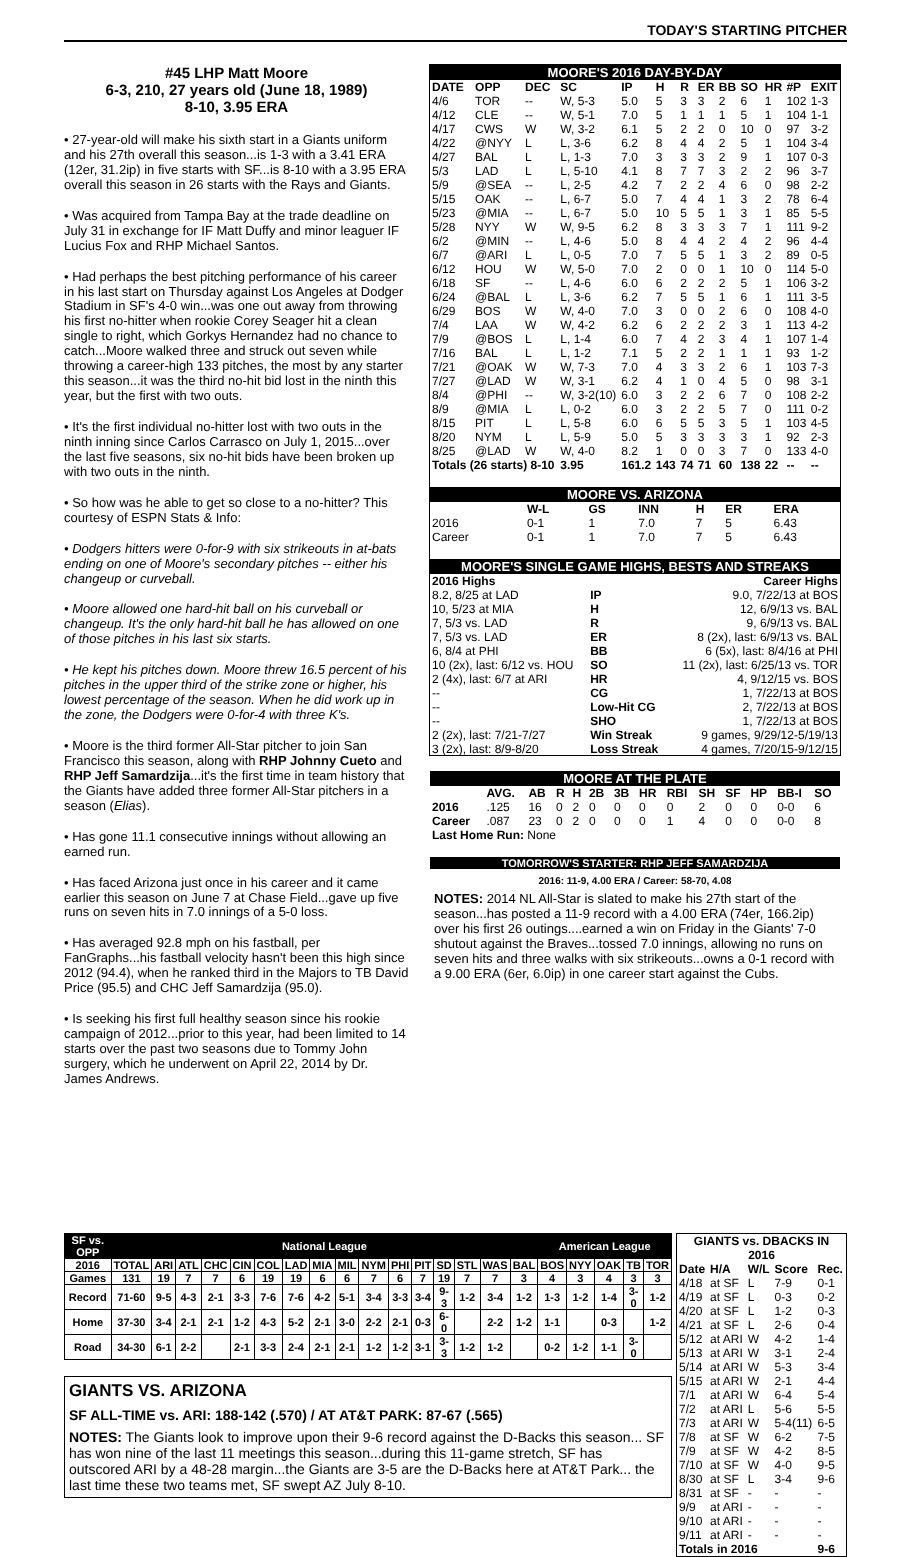TODAY'S STARTING PITCHER
#45 LHP Matt Moore
6-3, 210, 27 years old (June 18, 1989)
8-10, 3.95 ERA
• 27-year-old will make his sixth start in a Giants uniform and his 27th overall this season...is 1-3 with a 3.41 ERA (12er, 31.2ip) in five starts with SF...is 8-10 with a 3.95 ERA overall this season in 26 starts with the Rays and Giants.
• Was acquired from Tampa Bay at the trade deadline on July 31 in exchange for IF Matt Duffy and minor leaguer IF Lucius Fox and RHP Michael Santos.
• Had perhaps the best pitching performance of his career in his last start on Thursday against Los Angeles at Dodger Stadium in SF's 4-0 win...was one out away from throwing his first no-hitter when rookie Corey Seager hit a clean single to right, which Gorkys Hernandez had no chance to catch...Moore walked three and struck out seven while throwing a career-high 133 pitches, the most by any starter this season...it was the third no-hit bid lost in the ninth this year, but the first with two outs.
• It's the first individual no-hitter lost with two outs in the ninth inning since Carlos Carrasco on July 1, 2015...over the last five seasons, six no-hit bids have been broken up with two outs in the ninth.
• So how was he able to get so close to a no-hitter? This courtesy of ESPN Stats & Info:
• Dodgers hitters were 0-for-9 with six strikeouts in at-bats ending on one of Moore's secondary pitches -- either his changeup or curveball.
• Moore allowed one hard-hit ball on his curveball or changeup. It's the only hard-hit ball he has allowed on one of those pitches in his last six starts.
• He kept his pitches down. Moore threw 16.5 percent of his pitches in the upper third of the strike zone or higher, his lowest percentage of the season. When he did work up in the zone, the Dodgers were 0-for-4 with three K's.
• Moore is the third former All-Star pitcher to join San Francisco this season, along with RHP Johnny Cueto and RHP Jeff Samardzija...it's the first time in team history that the Giants have added three former All-Star pitchers in a season (Elias).
• Has gone 11.1 consecutive innings without allowing an earned run.
• Has faced Arizona just once in his career and it came earlier this season on June 7 at Chase Field...gave up five runs on seven hits in 7.0 innings of a 5-0 loss.
• Has averaged 92.8 mph on his fastball, per FanGraphs...his fastball velocity hasn't been this high since 2012 (94.4), when he ranked third in the Majors to TB David Price (95.5) and CHC Jeff Samardzija (95.0).
• Is seeking his first full healthy season since his rookie campaign of 2012...prior to this year, had been limited to 14 starts over the past two seasons due to Tommy John surgery, which he underwent on April 22, 2014 by Dr. James Andrews.
| MOORE'S 2016 DAY-BY-DAY | | | | | | | | | | | | |
| DATE | OPP | DEC | SC | IP | H | R | ER | BB | SO | HR | #P | EXIT |
| 4/6 | TOR | -- | W, 5-3 | 5.0 | 5 | 3 | 3 | 2 | 6 | 1 | 102 | 1-3 |
| 4/12 | CLE | -- | W, 5-1 | 7.0 | 5 | 1 | 1 | 1 | 5 | 1 | 104 | 1-1 |
| 4/17 | CWS | W | W, 3-2 | 6.1 | 5 | 2 | 2 | 0 | 10 | 0 | 97 | 3-2 |
| 4/22 | @NYY | L | L, 3-6 | 6.2 | 8 | 4 | 4 | 2 | 5 | 1 | 104 | 3-4 |
| 4/27 | BAL | L | L, 1-3 | 7.0 | 3 | 3 | 3 | 2 | 9 | 1 | 107 | 0-3 |
| 5/3 | LAD | L | L, 5-10 | 4.1 | 8 | 7 | 7 | 3 | 2 | 2 | 96 | 3-7 |
| 5/9 | @SEA | -- | L, 2-5 | 4.2 | 7 | 2 | 2 | 4 | 6 | 0 | 98 | 2-2 |
| 5/15 | OAK | -- | L, 6-7 | 5.0 | 7 | 4 | 4 | 1 | 3 | 2 | 78 | 6-4 |
| 5/23 | @MIA | -- | L, 6-7 | 5.0 | 10 | 5 | 5 | 1 | 3 | 1 | 85 | 5-5 |
| 5/28 | NYY | W | W, 9-5 | 6.2 | 8 | 3 | 3 | 3 | 7 | 1 | 111 | 9-2 |
| 6/2 | @MIN | -- | L, 4-6 | 5.0 | 8 | 4 | 4 | 2 | 4 | 2 | 96 | 4-4 |
| 6/7 | @ARI | L | L, 0-5 | 7.0 | 7 | 5 | 5 | 1 | 3 | 2 | 89 | 0-5 |
| 6/12 | HOU | W | W, 5-0 | 7.0 | 2 | 0 | 0 | 1 | 10 | 0 | 114 | 5-0 |
| 6/18 | SF | -- | L, 4-6 | 6.0 | 6 | 2 | 2 | 2 | 5 | 1 | 106 | 3-2 |
| 6/24 | @BAL | L | L, 3-6 | 6.2 | 7 | 5 | 5 | 1 | 6 | 1 | 111 | 3-5 |
| 6/29 | BOS | W | W, 4-0 | 7.0 | 3 | 0 | 0 | 2 | 6 | 0 | 108 | 4-0 |
| 7/4 | LAA | W | W, 4-2 | 6.2 | 6 | 2 | 2 | 2 | 3 | 1 | 113 | 4-2 |
| 7/9 | @BOS | L | L, 1-4 | 6.0 | 7 | 4 | 2 | 3 | 4 | 1 | 107 | 1-4 |
| 7/16 | BAL | L | L, 1-2 | 7.1 | 5 | 2 | 2 | 1 | 1 | 1 | 93 | 1-2 |
| 7/21 | @OAK | W | W, 7-3 | 7.0 | 4 | 3 | 3 | 2 | 6 | 1 | 103 | 7-3 |
| 7/27 | @LAD | W | W, 3-1 | 6.2 | 4 | 1 | 0 | 4 | 5 | 0 | 98 | 3-1 |
| 8/4 | @PHI | -- | W, 3-2(10) | 6.0 | 3 | 2 | 2 | 6 | 7 | 0 | 108 | 2-2 |
| 8/9 | @MIA | L | L, 0-2 | 6.0 | 3 | 2 | 2 | 5 | 7 | 0 | 111 | 0-2 |
| 8/15 | PIT | L | L, 5-8 | 6.0 | 6 | 5 | 5 | 3 | 5 | 1 | 103 | 4-5 |
| 8/20 | NYM | L | L, 5-9 | 5.0 | 5 | 3 | 3 | 3 | 3 | 1 | 92 | 2-3 |
| 8/25 | @LAD | W | W, 4-0 | 8.2 | 1 | 0 | 0 | 3 | 7 | 0 | 133 | 4-0 |
| Totals (26 starts) 8-10 | | | 3.95 | 161.2 | 143 | 74 | 71 | 60 | 138 | 22 | -- | -- |
| MOORE VS. ARIZONA | | | | | | |
| | W-L | GS | INN | H | ER | ERA |
| 2016 | 0-1 | 1 | 7.0 | 7 | 5 | 6.43 |
| Career | 0-1 | 1 | 7.0 | 7 | 5 | 6.43 |
| MOORE'S SINGLE GAME HIGHS, BESTS AND STREAKS | | |
| 2016 Highs | | Career Highs |
| 8.2, 8/25 at LAD | IP | 9.0, 7/22/13 at BOS |
| 10, 5/23 at MIA | H | 12, 6/9/13 vs. BAL |
| 7, 5/3 vs. LAD | R | 9, 6/9/13 vs. BAL |
| 7, 5/3 vs. LAD | ER | 8 (2x), last: 6/9/13 vs. BAL |
| 6, 8/4 at PHI | BB | 6 (5x), last: 8/4/16 at PHI |
| 10 (2x), last: 6/12 vs. HOU | SO | 11 (2x), last: 6/25/13 vs. TOR |
| 2 (4x), last: 6/7 at ARI | HR | 4, 9/12/15 vs. BOS |
| -- | CG | 1, 7/22/13 at BOS |
| -- | Low-Hit CG | 2, 7/22/13 at BOS |
| -- | SHO | 1, 7/22/13 at BOS |
| 2 (2x), last: 7/21-7/27 | Win Streak | 9 games, 9/29/12-5/19/13 |
| 3 (2x), last: 8/9-8/20 | Loss Streak | 4 games, 7/20/15-9/12/15 |
| MOORE AT THE PLATE | | | | | | | | | | | | | |
| | AVG. | AB | R | H | 2B | 3B | HR | RBI | SH | SF | HP | BB-I | SO |
| 2016 | .125 | 16 | 0 | 2 | 0 | 0 | 0 | 0 | 2 | 0 | 0 | 0-0 | 6 |
| Career | .087 | 23 | 0 | 2 | 0 | 0 | 0 | 1 | 4 | 0 | 0 | 0-0 | 8 |
| Last Home Run: None | | | | | | | | | | | | | |
TOMORROW'S STARTER: RHP JEFF SAMARDZIJA
2016: 11-9, 4.00 ERA / Career: 58-70, 4.08
NOTES: 2014 NL All-Star is slated to make his 27th start of the season...has posted a 11-9 record with a 4.00 ERA (74er, 166.2ip) over his first 26 outings....earned a win on Friday in the Giants' 7-0 shutout against the Braves...tossed 7.0 innings, allowing no runs on seven hits and three walks with six strikeouts...owns a 0-1 record with a 9.00 ERA (6er, 6.0ip) in one career start against the Cubs.
| SF vs. OPP | National League | | | | | | | | | | | | | | | | American League | | | | |
| --- | --- | --- | --- | --- | --- | --- | --- | --- | --- | --- | --- | --- | --- | --- | --- | --- | --- | --- | --- | --- | --- |
| 2016 | TOTAL | ARI | ATL | CHC | CIN | COL | LAD | MIA | MIL | NYM | PHI | PIT | SD | STL | WAS | BAL | BOS | NYY | OAK | TB | TOR |
| Games | 131 | 19 | 7 | 7 | 6 | 19 | 19 | 6 | 6 | 7 | 6 | 7 | 19 | 7 | 7 | 3 | 4 | 3 | 4 | 3 | 3 |
| Record | 71-60 | 9-5 | 4-3 | 2-1 | 3-3 | 7-6 | 7-6 | 4-2 | 5-1 | 3-4 | 3-3 | 3-4 | 9-3 | 1-2 | 3-4 | 1-2 | 1-3 | 1-2 | 1-4 | 3-0 | 1-2 |
| Home | 37-30 | 3-4 | 2-1 | 2-1 | 1-2 | 4-3 | 5-2 | 2-1 | 3-0 | 2-2 | 2-1 | 0-3 | 6-0 | | 2-2 | 1-2 | 1-1 | | 0-3 | | 1-2 |
| Road | 34-30 | 6-1 | 2-2 | | 2-1 | 3-3 | 2-4 | 2-1 | 2-1 | 1-2 | 1-2 | 3-1 | 3-3 | 1-2 | 1-2 | | 0-2 | 1-2 | 1-1 | 3-0 | |
GIANTS VS. ARIZONA
SF ALL-TIME vs. ARI: 188-142 (.570) / AT AT&T PARK: 87-67 (.565)
NOTES: The Giants look to improve upon their 9-6 record against the D-Backs this season... SF has won nine of the last 11 meetings this season...during this 11-game stretch, SF has outscored ARI by a 48-28 margin...the Giants are 3-5 are the D-Backs here at AT&T Park... the last time these two teams met, SF swept AZ July 8-10.
| GIANTS vs. DBACKS IN 2016 | | | | |
| --- | --- | --- | --- | --- |
| Date | H/A | W/L | Score | Rec. |
| 4/18 | at SF | L | 7-9 | 0-1 |
| 4/19 | at SF | L | 0-3 | 0-2 |
| 4/20 | at SF | L | 1-2 | 0-3 |
| 4/21 | at SF | L | 2-6 | 0-4 |
| 5/12 | at ARI | W | 4-2 | 1-4 |
| 5/13 | at ARI | W | 3-1 | 2-4 |
| 5/14 | at ARI | W | 5-3 | 3-4 |
| 5/15 | at ARI | W | 2-1 | 4-4 |
| 7/1 | at ARI | W | 6-4 | 5-4 |
| 7/2 | at ARI | L | 5-6 | 5-5 |
| 7/3 | at ARI | W | 5-4(11) | 6-5 |
| 7/8 | at SF | W | 6-2 | 7-5 |
| 7/9 | at SF | W | 4-2 | 8-5 |
| 7/10 | at SF | W | 4-0 | 9-5 |
| 8/30 | at SF | L | 3-4 | 9-6 |
| 8/31 | at SF | - | - | - |
| 9/9 | at ARI | - | - | - |
| 9/10 | at ARI | - | - | - |
| 9/11 | at ARI | - | - | - |
| Totals in 2016 | | | | 9-6 |